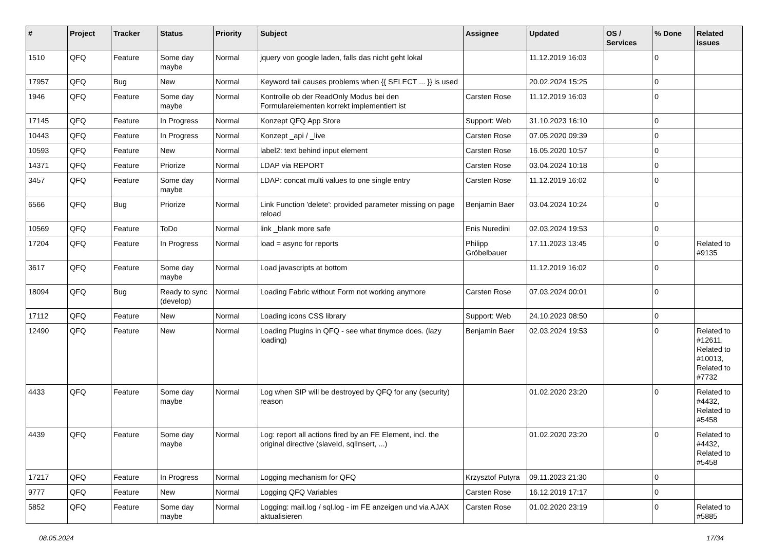| # | Project | Tracker | Status | Priority | Subject | Assignee | Updated | OS / Services | % Done | Related issues |
| --- | --- | --- | --- | --- | --- | --- | --- | --- | --- | --- |
| 1510 | QFQ | Feature | Some day maybe | Normal | jquery von google laden, falls das nicht geht lokal | | 11.12.2019 16:03 | | 0 | |
| 17957 | QFQ | Bug | New | Normal | Keyword tail causes problems when {{ SELECT ... }} is used | | 20.02.2024 15:25 | | 0 | |
| 1946 | QFQ | Feature | Some day maybe | Normal | Kontrolle ob der ReadOnly Modus bei den Formularelementen korrekt implementiert ist | Carsten Rose | 11.12.2019 16:03 | | 0 | |
| 17145 | QFQ | Feature | In Progress | Normal | Konzept QFQ App Store | Support: Web | 31.10.2023 16:10 | | 0 | |
| 10443 | QFQ | Feature | In Progress | Normal | Konzept _api / _live | Carsten Rose | 07.05.2020 09:39 | | 0 | |
| 10593 | QFQ | Feature | New | Normal | label2: text behind input element | Carsten Rose | 16.05.2020 10:57 | | 0 | |
| 14371 | QFQ | Feature | Priorize | Normal | LDAP via REPORT | Carsten Rose | 03.04.2024 10:18 | | 0 | |
| 3457 | QFQ | Feature | Some day maybe | Normal | LDAP: concat multi values to one single entry | Carsten Rose | 11.12.2019 16:02 | | 0 | |
| 6566 | QFQ | Bug | Priorize | Normal | Link Function 'delete': provided parameter missing on page reload | Benjamin Baer | 03.04.2024 10:24 | | 0 | |
| 10569 | QFQ | Feature | ToDo | Normal | link _blank more safe | Enis Nuredini | 02.03.2024 19:53 | | 0 | |
| 17204 | QFQ | Feature | In Progress | Normal | load = async for reports | Philipp Gröbelbauer | 17.11.2023 13:45 | | 0 | Related to #9135 |
| 3617 | QFQ | Feature | Some day maybe | Normal | Load javascripts at bottom | | 11.12.2019 16:02 | | 0 | |
| 18094 | QFQ | Bug | Ready to sync (develop) | Normal | Loading Fabric without Form not working anymore | Carsten Rose | 07.03.2024 00:01 | | 0 | |
| 17112 | QFQ | Feature | New | Normal | Loading icons CSS library | Support: Web | 24.10.2023 08:50 | | 0 | |
| 12490 | QFQ | Feature | New | Normal | Loading Plugins in QFQ - see what tinymce does. (lazy loading) | Benjamin Baer | 02.03.2024 19:53 | | 0 | Related to #12611, Related to #10013, Related to #7732 |
| 4433 | QFQ | Feature | Some day maybe | Normal | Log when SIP will be destroyed by QFQ for any (security) reason | | 01.02.2020 23:20 | | 0 | Related to #4432, Related to #5458 |
| 4439 | QFQ | Feature | Some day maybe | Normal | Log: report all actions fired by an FE Element, incl. the original directive (slaveId, sqlInsert, ...) | | 01.02.2020 23:20 | | 0 | Related to #4432, Related to #5458 |
| 17217 | QFQ | Feature | In Progress | Normal | Logging mechanism for QFQ | Krzysztof Putyra | 09.11.2023 21:30 | | 0 | |
| 9777 | QFQ | Feature | New | Normal | Logging QFQ Variables | Carsten Rose | 16.12.2019 17:17 | | 0 | |
| 5852 | QFQ | Feature | Some day maybe | Normal | Logging: mail.log / sql.log - im FE anzeigen und via AJAX aktualisieren | Carsten Rose | 01.02.2020 23:19 | | 0 | Related to #5885 |
08.05.2024 17/34